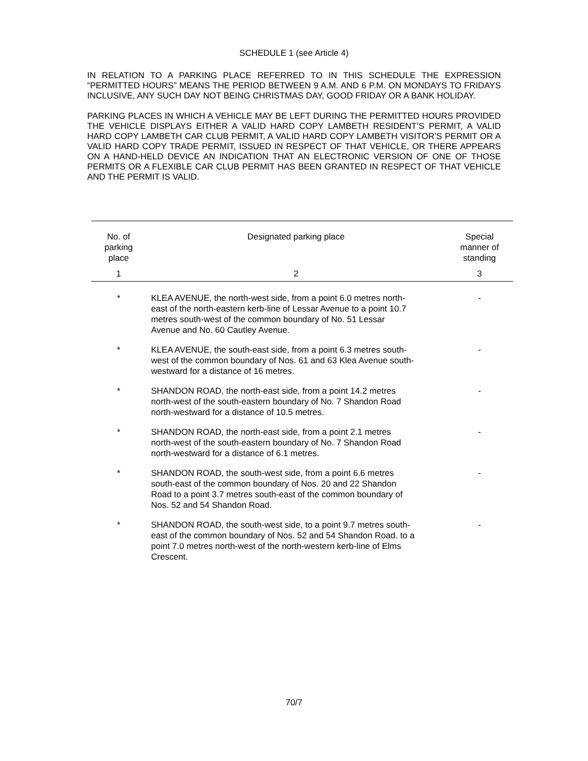SCHEDULE 1 (see Article 4)
IN RELATION TO A PARKING PLACE REFERRED TO IN THIS SCHEDULE THE EXPRESSION “PERMITTED HOURS” MEANS THE PERIOD BETWEEN 9 A.M. AND 6 P.M. ON MONDAYS TO FRIDAYS INCLUSIVE, ANY SUCH DAY NOT BEING CHRISTMAS DAY, GOOD FRIDAY OR A BANK HOLIDAY.
PARKING PLACES IN WHICH A VEHICLE MAY BE LEFT DURING THE PERMITTED HOURS PROVIDED THE VEHICLE DISPLAYS EITHER A VALID HARD COPY LAMBETH RESIDENT’S PERMIT, A VALID HARD COPY LAMBETH CAR CLUB PERMIT, A VALID HARD COPY LAMBETH VISITOR’S PERMIT OR A VALID HARD COPY TRADE PERMIT, ISSUED IN RESPECT OF THAT VEHICLE, OR THERE APPEARS ON A HAND-HELD DEVICE AN INDICATION THAT AN ELECTRONIC VERSION OF ONE OF THOSE PERMITS OR A FLEXIBLE CAR CLUB PERMIT HAS BEEN GRANTED IN RESPECT OF THAT VEHICLE AND THE PERMIT IS VALID.
| No. of parking place | Designated parking place | Special manner of standing |
| --- | --- | --- |
| 1 | 2 | 3 |
| * | KLEA AVENUE, the north-west side, from a point 6.0 metres north-east of the north-eastern kerb-line of Lessar Avenue to a point 10.7 metres south-west of the common boundary of No. 51 Lessar Avenue and No. 60 Cautley Avenue. | - |
| * | KLEA AVENUE, the south-east side, from a point 6.3 metres south-west of the common boundary of Nos. 61 and 63 Klea Avenue south-westward for a distance of 16 metres. | - |
| * | SHANDON ROAD, the north-east side, from a point 14.2 metres north-west of the south-eastern boundary of No. 7 Shandon Road north-westward for a distance of 10.5 metres. | - |
| * | SHANDON ROAD, the north-east side, from a point 2.1 metres north-west of the south-eastern boundary of No. 7 Shandon Road north-westward for a distance of 6.1 metres. | - |
| * | SHANDON ROAD, the south-west side, from a point 6.6 metres south-east of the common boundary of Nos. 20 and 22 Shandon Road to a point 3.7 metres south-east of the common boundary of Nos. 52 and 54 Shandon Road. | - |
| * | SHANDON ROAD, the south-west side, to a point 9.7 metres south-east of the common boundary of Nos. 52 and 54 Shandon Road. to a point 7.0 metres north-west of the north-western kerb-line of Elms Crescent. | - |
70/7